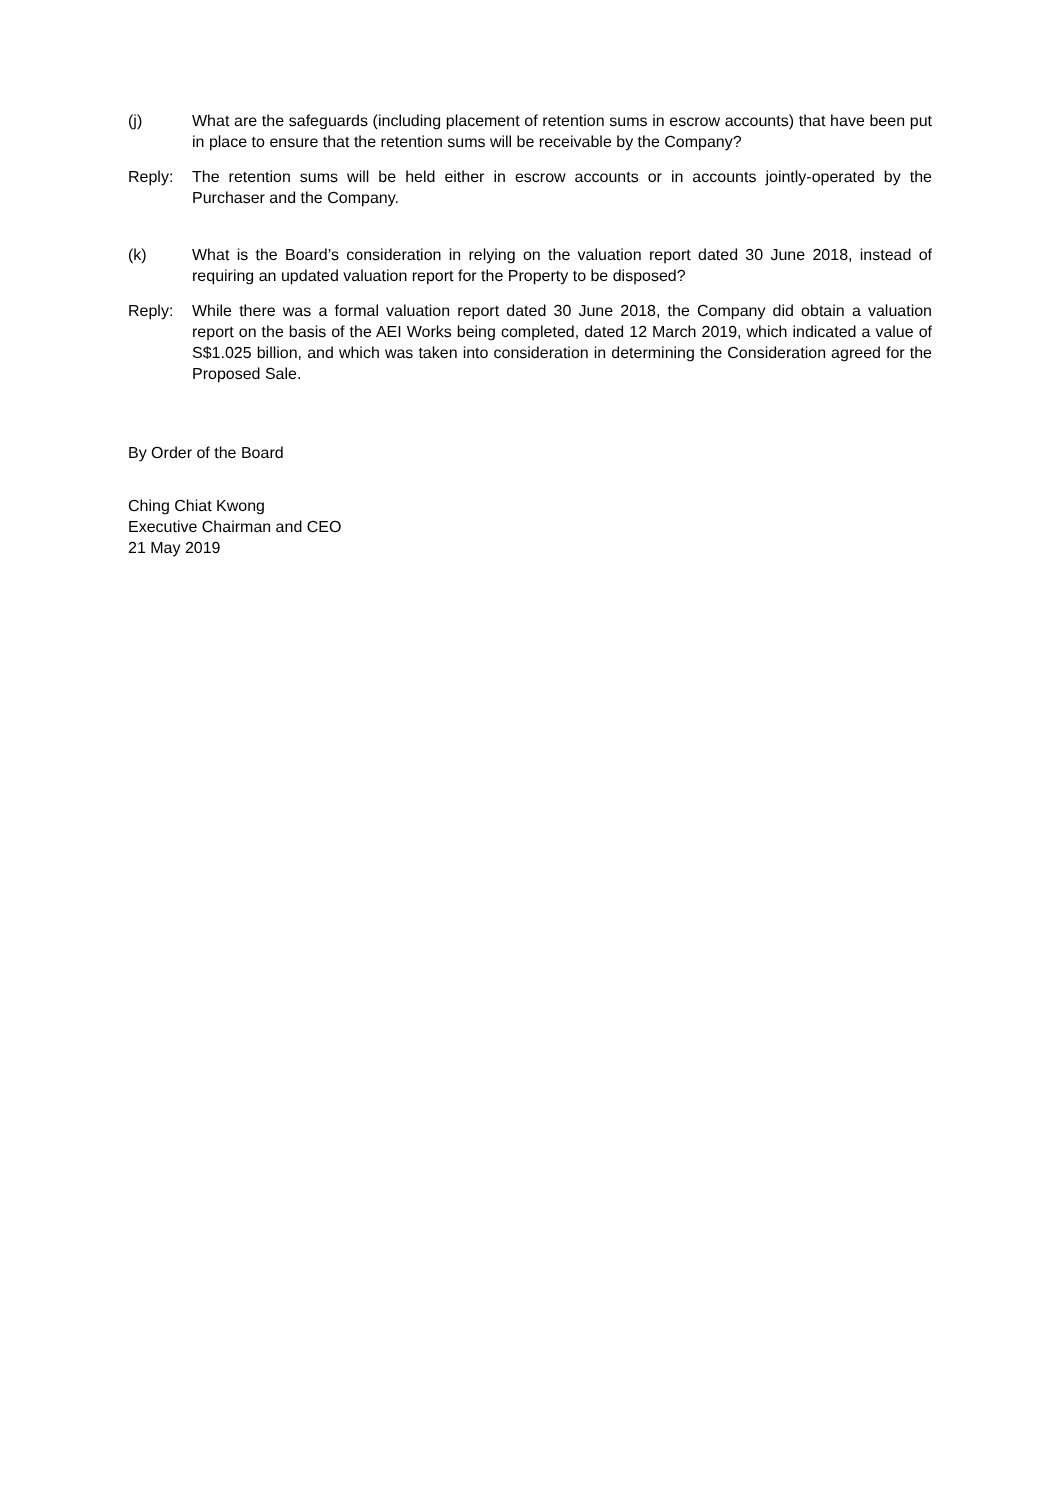(j) What are the safeguards (including placement of retention sums in escrow accounts) that have been put in place to ensure that the retention sums will be receivable by the Company?
Reply: The retention sums will be held either in escrow accounts or in accounts jointly-operated by the Purchaser and the Company.
(k) What is the Board’s consideration in relying on the valuation report dated 30 June 2018, instead of requiring an updated valuation report for the Property to be disposed?
Reply: While there was a formal valuation report dated 30 June 2018, the Company did obtain a valuation report on the basis of the AEI Works being completed, dated 12 March 2019, which indicated a value of S$1.025 billion, and which was taken into consideration in determining the Consideration agreed for the Proposed Sale.
By Order of the Board
Ching Chiat Kwong
Executive Chairman and CEO
21 May 2019